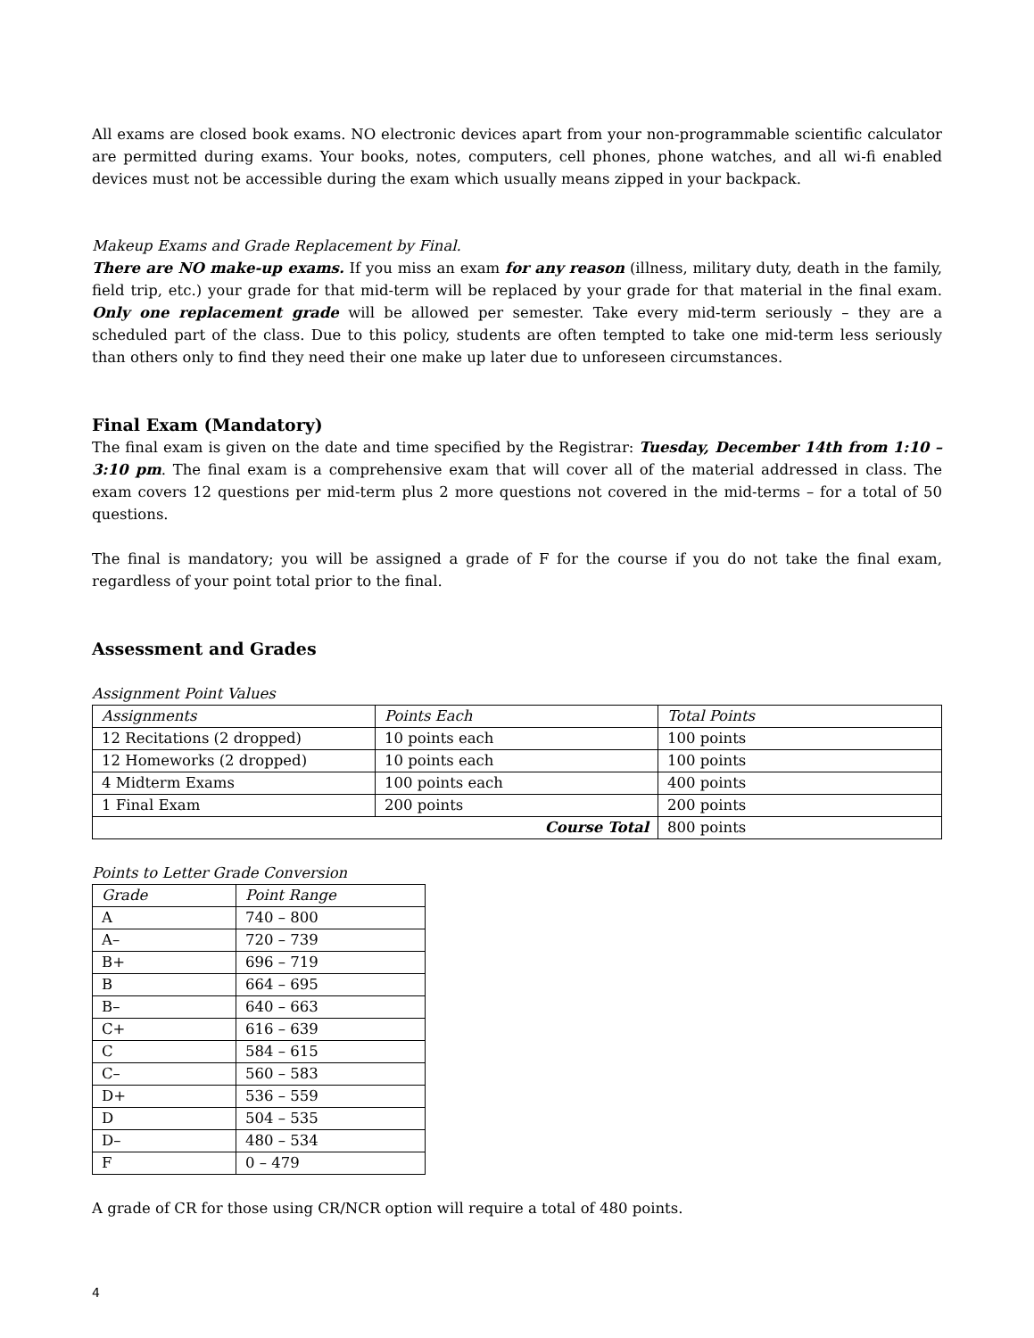All exams are closed book exams. NO electronic devices apart from your non-programmable scientific calculator are permitted during exams. Your books, notes, computers, cell phones, phone watches, and all wi-fi enabled devices must not be accessible during the exam which usually means zipped in your backpack.
Makeup Exams and Grade Replacement by Final.
There are NO make-up exams. If you miss an exam for any reason (illness, military duty, death in the family, field trip, etc.) your grade for that mid-term will be replaced by your grade for that material in the final exam. Only one replacement grade will be allowed per semester. Take every mid-term seriously – they are a scheduled part of the class. Due to this policy, students are often tempted to take one mid-term less seriously than others only to find they need their one make up later due to unforeseen circumstances.
Final Exam (Mandatory)
The final exam is given on the date and time specified by the Registrar: Tuesday, December 14th from 1:10 – 3:10 pm. The final exam is a comprehensive exam that will cover all of the material addressed in class. The exam covers 12 questions per mid-term plus 2 more questions not covered in the mid-terms – for a total of 50 questions.
The final is mandatory; you will be assigned a grade of F for the course if you do not take the final exam, regardless of your point total prior to the final.
Assessment and Grades
Assignment Point Values
| Assignments | Points Each | Total Points |
| 12 Recitations (2 dropped) | 10 points each | 100 points |
| 12 Homeworks (2 dropped) | 10 points each | 100 points |
| 4 Midterm Exams | 100 points each | 400 points |
| 1 Final Exam | 200 points | 200 points |
| Course Total | | 800 points |
Points to Letter Grade Conversion
| Grade | Point Range |
| A | 740 – 800 |
| A– | 720 – 739 |
| B+ | 696 – 719 |
| B | 664 – 695 |
| B– | 640 – 663 |
| C+ | 616 – 639 |
| C | 584 – 615 |
| C– | 560 – 583 |
| D+ | 536 – 559 |
| D | 504 – 535 |
| D– | 480 – 534 |
| F | 0 – 479 |
A grade of CR for those using CR/NCR option will require a total of 480 points.
4